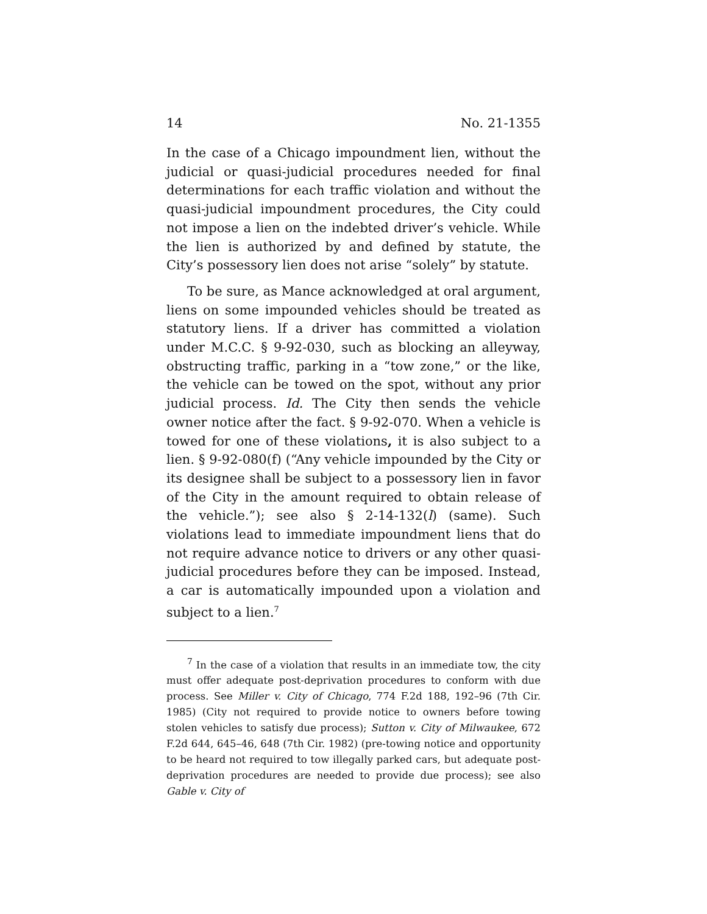14 No. 21-1355
In the case of a Chicago impoundment lien, without the judicial or quasi-judicial procedures needed for final determinations for each traffic violation and without the quasi-judicial impoundment procedures, the City could not impose a lien on the indebted driver’s vehicle. While the lien is authorized by and defined by statute, the City’s possessory lien does not arise “solely” by statute.
To be sure, as Mance acknowledged at oral argument, liens on some impounded vehicles should be treated as statutory liens. If a driver has committed a violation under M.C.C. § 9-92-030, such as blocking an alleyway, obstructing traffic, parking in a “tow zone,” or the like, the vehicle can be towed on the spot, without any prior judicial process. Id. The City then sends the vehicle owner notice after the fact. § 9-92-070. When a vehicle is towed for one of these violations, it is also subject to a lien. § 9-92-080(f) (“Any vehicle impounded by the City or its designee shall be subject to a possessory lien in favor of the City in the amount required to obtain release of the vehicle.”); see also § 2-14-132(l) (same). Such violations lead to immediate impoundment liens that do not require advance notice to drivers or any other quasi-judicial procedures before they can be imposed. Instead, a car is automatically impounded upon a violation and subject to a lien.<sup>7</sup>
<sup>7</sup> In the case of a violation that results in an immediate tow, the city must offer adequate post-deprivation procedures to conform with due process. See Miller v. City of Chicago, 774 F.2d 188, 192–96 (7th Cir. 1985) (City not required to provide notice to owners before towing stolen vehicles to satisfy due process); Sutton v. City of Milwaukee, 672 F.2d 644, 645–46, 648 (7th Cir. 1982) (pre-towing notice and opportunity to be heard not required to tow illegally parked cars, but adequate post-deprivation procedures are needed to provide due process); see also Gable v. City of